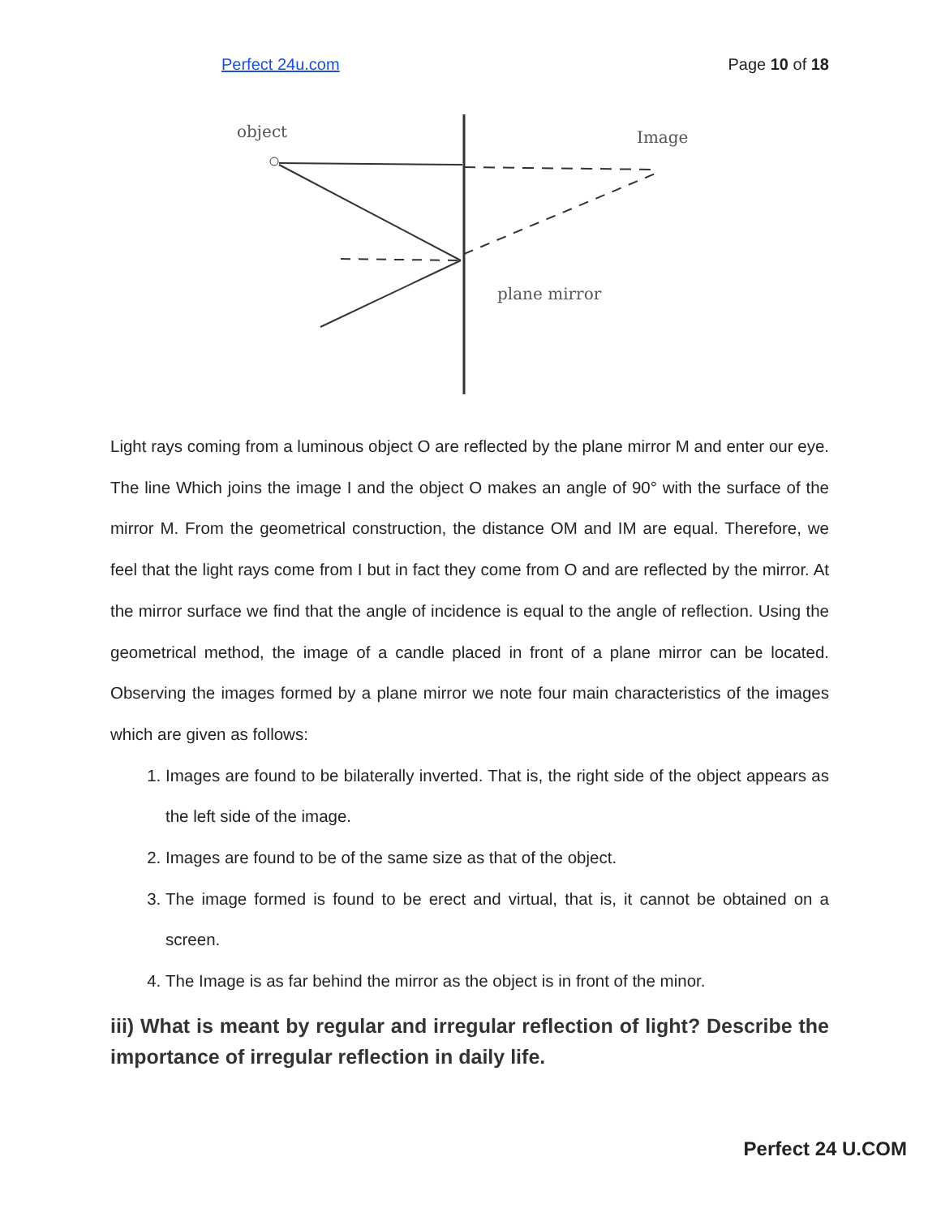Perfect 24u.com Page 10 of 18
object
Image
plane mirror
Light rays coming from a luminous object O are reflected by the plane mirror M and enter our eye. The line Which joins the image I and the object O makes an angle of 90° with the surface of the mirror M. From the geometrical construction, the distance OM and IM are equal. Therefore, we feel that the light rays come from I but in fact they come from O and are reflected by the mirror. At the mirror surface we find that the angle of incidence is equal to the angle of reflection. Using the geometrical method, the image of a candle placed in front of a plane mirror can be located. Observing the images formed by a plane mirror we note four main characteristics of the images which are given as follows:
1. Images are found to be bilaterally inverted. That is, the right side of the object appears as the left side of the image.
2. Images are found to be of the same size as that of the object.
3. The image formed is found to be erect and virtual, that is, it cannot be obtained on a screen.
4. The Image is as far behind the mirror as the object is in front of the minor.
iii) What is meant by regular and irregular reflection of light? Describe the importance of irregular reflection in daily life.
Perfect 24 U.COM